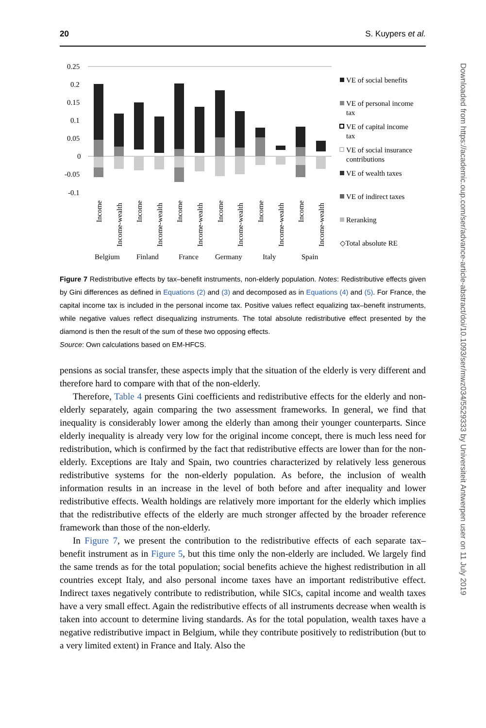20 S. Kuypers et al.
0.25
0.2
0.15
0.1
0.05
0
-0.05
-0.1
Income
Income-wealth
Income
Income-wealth
Income
Income-wealth
Income
Income-wealth
Income
Income-wealth
Income
Income-wealth
Belgium
Finland
France
Germany
Italy
Spain
VE of social benefits
VE of personal income
tax
VE of capital income
tax
VE of social insurance
contributions
VE of wealth taxes
VE of indirect taxes
Reranking
◇Total absolute RE
Figure 7 Redistributive effects by tax–benefit instruments, non-elderly population. Notes: Redistributive effects given by Gini differences as defined in Equations (2) and (3) and decomposed as in Equations (4) and (5). For France, the capital income tax is included in the personal income tax. Positive values reflect equalizing tax–benefit instruments, while negative values reflect disequalizing instruments. The total absolute redistributive effect presented by the diamond is then the result of the sum of these two opposing effects.
Source: Own calculations based on EM-HFCS.
pensions as social transfer, these aspects imply that the situation of the elderly is very different and therefore hard to compare with that of the non-elderly.
Therefore, Table 4 presents Gini coefficients and redistributive effects for the elderly and non-elderly separately, again comparing the two assessment frameworks. In general, we find that inequality is considerably lower among the elderly than among their younger counterparts. Since elderly inequality is already very low for the original income concept, there is much less need for redistribution, which is confirmed by the fact that redistributive effects are lower than for the non-elderly. Exceptions are Italy and Spain, two countries characterized by relatively less generous redistributive systems for the non-elderly population. As before, the inclusion of wealth information results in an increase in the level of both before and after inequality and lower redistributive effects. Wealth holdings are relatively more important for the elderly which implies that the redistributive effects of the elderly are much stronger affected by the broader reference framework than those of the non-elderly.
In Figure 7, we present the contribution to the redistributive effects of each separate tax–benefit instrument as in Figure 5, but this time only the non-elderly are included. We largely find the same trends as for the total population; social benefits achieve the highest redistribution in all countries except Italy, and also personal income taxes have an important redistributive effect. Indirect taxes negatively contribute to redistribution, while SICs, capital income and wealth taxes have a very small effect. Again the redistributive effects of all instruments decrease when wealth is taken into account to determine living standards. As for the total population, wealth taxes have a negative redistributive impact in Belgium, while they contribute positively to redistribution (but to a very limited extent) in France and Italy. Also the
Downloaded from https://academic.oup.com/ser/advance-article-abstract/doi/10.1093/ser/mwz034/5529333 by Universiteit Antwerpen user on 11 July 2019